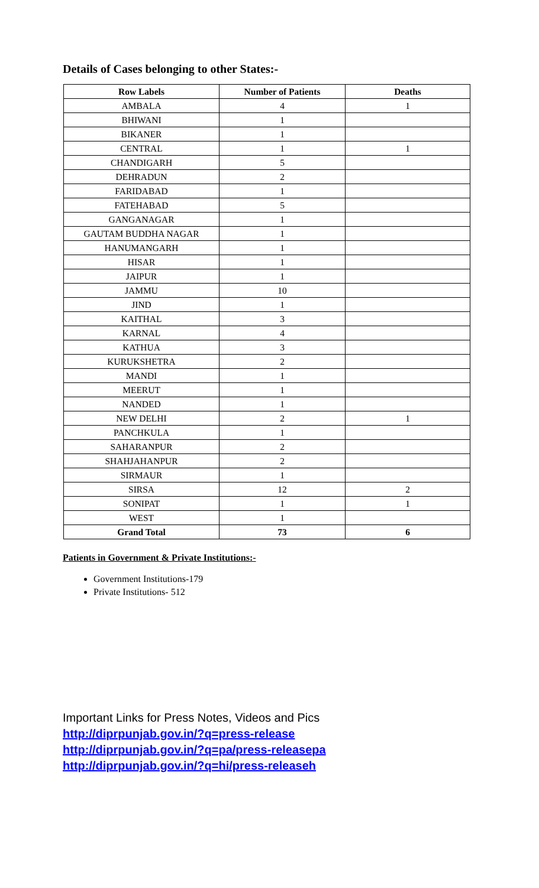Details of Cases belonging to other States:-
| Row Labels | Number of Patients | Deaths |
| --- | --- | --- |
| AMBALA | 4 | 1 |
| BHIWANI | 1 | |
| BIKANER | 1 | |
| CENTRAL | 1 | 1 |
| CHANDIGARH | 5 | |
| DEHRADUN | 2 | |
| FARIDABAD | 1 | |
| FATEHABAD | 5 | |
| GANGANAGAR | 1 | |
| GAUTAM BUDDHA NAGAR | 1 | |
| HANUMANGARH | 1 | |
| HISAR | 1 | |
| JAIPUR | 1 | |
| JAMMU | 10 | |
| JIND | 1 | |
| KAITHAL | 3 | |
| KARNAL | 4 | |
| KATHUA | 3 | |
| KURUKSHETRA | 2 | |
| MANDI | 1 | |
| MEERUT | 1 | |
| NANDED | 1 | |
| NEW DELHI | 2 | 1 |
| PANCHKULA | 1 | |
| SAHARANPUR | 2 | |
| SHAHJAHANPUR | 2 | |
| SIRMAUR | 1 | |
| SIRSA | 12 | 2 |
| SONIPAT | 1 | 1 |
| WEST | 1 | |
| Grand Total | 73 | 6 |
Patients in Government & Private Institutions:-
Government Institutions-179
Private Institutions- 512
Important Links for Press Notes, Videos and Pics
http://diprpunjab.gov.in/?q=press-release
http://diprpunjab.gov.in/?q=pa/press-releasepa
http://diprpunjab.gov.in/?q=hi/press-releaseh